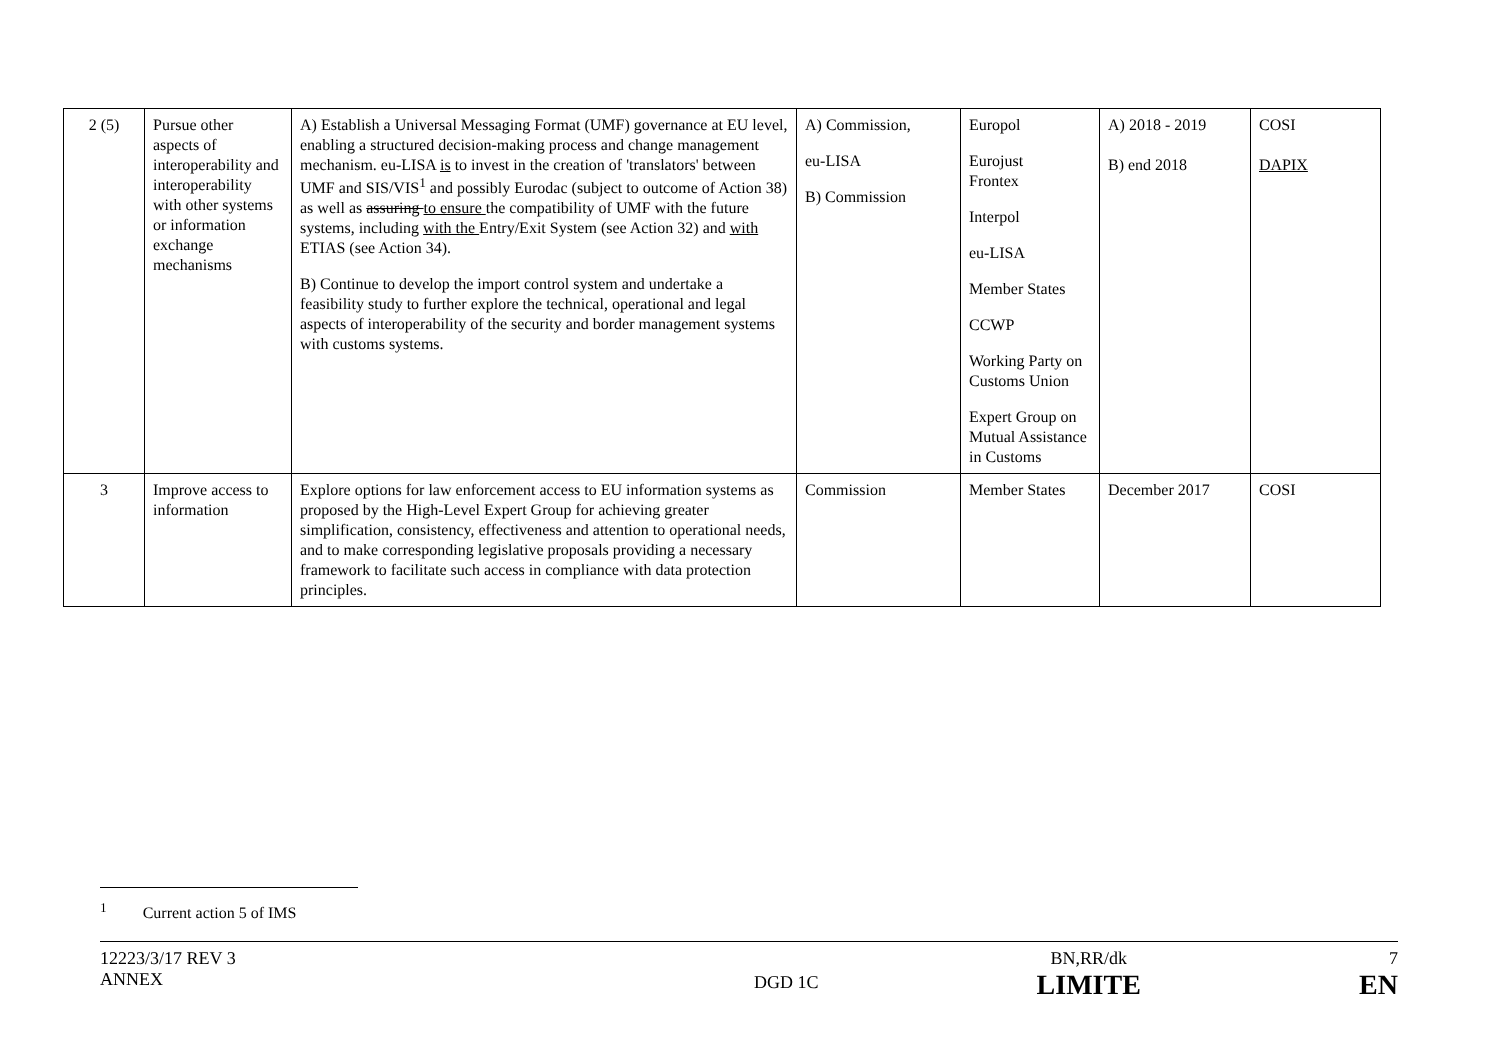| 2 (5) | Pursue other aspects of interoperability and interoperability with other systems or information exchange mechanisms | A) Establish a Universal Messaging Format (UMF) governance at EU level, enabling a structured decision-making process and change management mechanism. eu-LISA is to invest in the creation of 'translators' between UMF and SIS/VIS<sup>1</sup> and possibly Eurodac (subject to outcome of Action 38) as well as assuring to ensure the compatibility of UMF with the future systems, including with the Entry/Exit System (see Action 32) and with ETIAS (see Action 34). B) Continue to develop the import control system and undertake a feasibility study to further explore the technical, operational and legal aspects of interoperability of the security and border management systems with customs systems. | A) Commission, eu-LISA B) Commission | Europol Eurojust Frontex Interpol eu-LISA Member States CCWP Working Party on Customs Union Expert Group on Mutual Assistance in Customs | A) 2018 - 2019 B) end 2018 | COSI DAPIX |
| 3 | Improve access to information | Explore options for law enforcement access to EU information systems as proposed by the High-Level Expert Group for achieving greater simplification, consistency, effectiveness and attention to operational needs, and to make corresponding legislative proposals providing a necessary framework to facilitate such access in compliance with data protection principles. | Commission | Member States | December 2017 | COSI |
<sup>1</sup> Current action 5 of IMS
12223/3/17 REV 3
ANNEX
DGD 1C
BN,RR/dk
LIMITE
7
EN